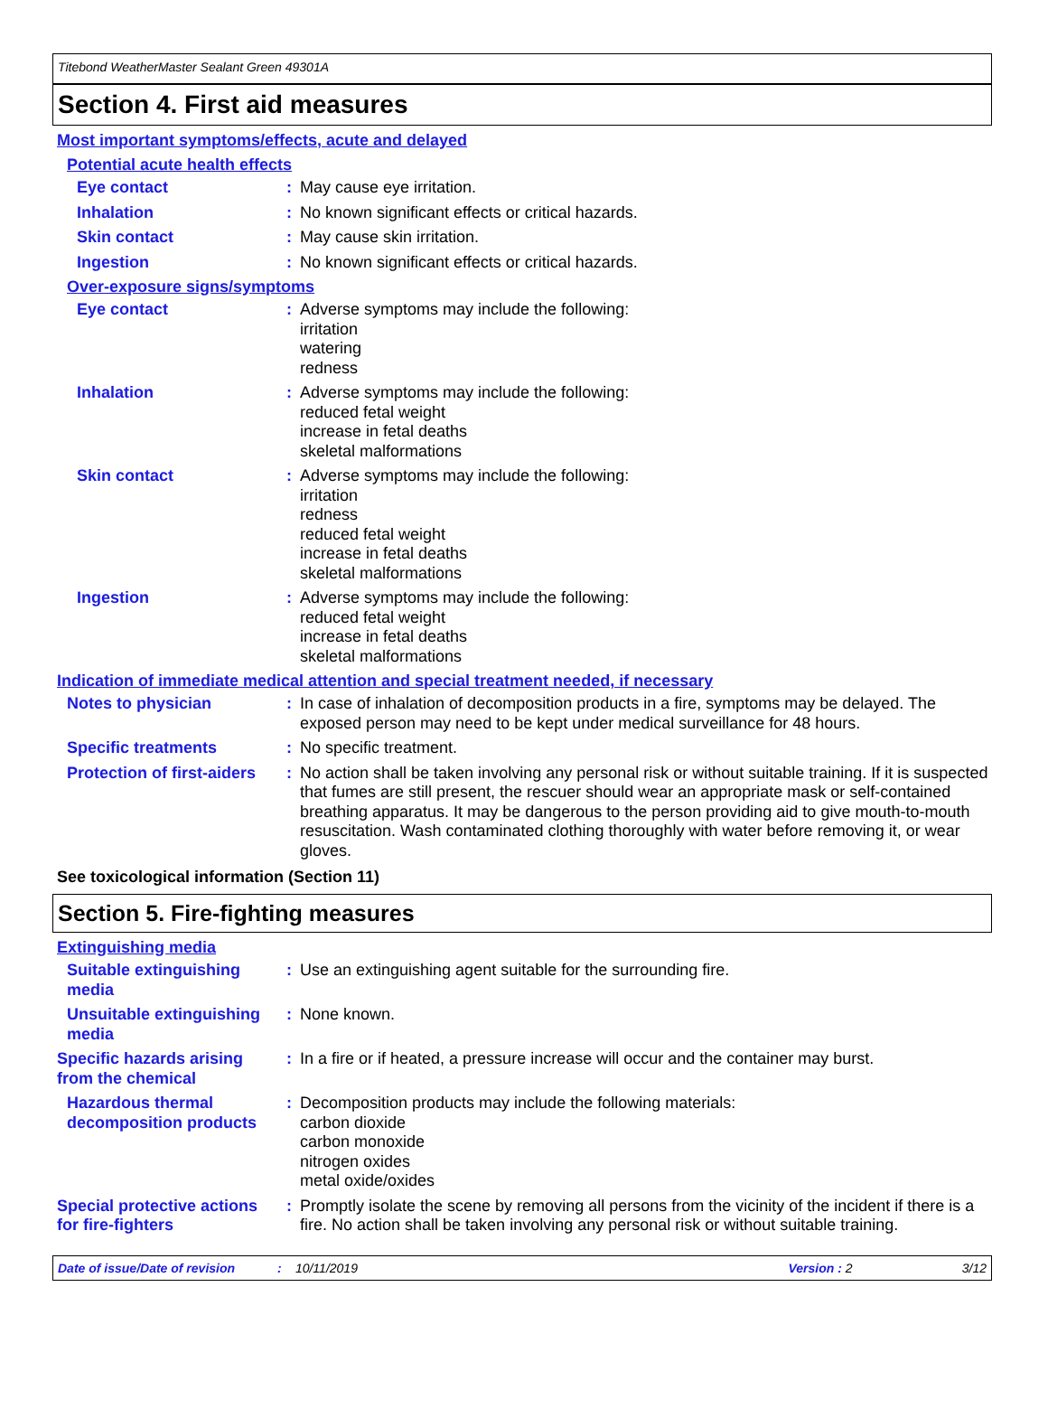Titebond WeatherMaster Sealant Green 49301A
Section 4. First aid measures
Most important symptoms/effects, acute and delayed
Potential acute health effects
Eye contact : May cause eye irritation.
Inhalation : No known significant effects or critical hazards.
Skin contact : May cause skin irritation.
Ingestion : No known significant effects or critical hazards.
Over-exposure signs/symptoms
Eye contact : Adverse symptoms may include the following:
irritation
watering
redness
Inhalation : Adverse symptoms may include the following:
reduced fetal weight
increase in fetal deaths
skeletal malformations
Skin contact : Adverse symptoms may include the following:
irritation
redness
reduced fetal weight
increase in fetal deaths
skeletal malformations
Ingestion : Adverse symptoms may include the following:
reduced fetal weight
increase in fetal deaths
skeletal malformations
Indication of immediate medical attention and special treatment needed, if necessary
Notes to physician : In case of inhalation of decomposition products in a fire, symptoms may be delayed. The exposed person may need to be kept under medical surveillance for 48 hours.
Specific treatments : No specific treatment.
Protection of first-aiders
: No action shall be taken involving any personal risk or without suitable training. If it is suspected that fumes are still present, the rescuer should wear an appropriate mask or self-contained breathing apparatus. It may be dangerous to the person providing aid to give mouth-to-mouth resuscitation. Wash contaminated clothing thoroughly with water before removing it, or wear gloves.
See toxicological information (Section 11)
Section 5. Fire-fighting measures
Extinguishing media
Suitable extinguishing media
: Use an extinguishing agent suitable for the surrounding fire.
Unsuitable extinguishing media
: None known.
Specific hazards arising from the chemical
: In a fire or if heated, a pressure increase will occur and the container may burst.
Hazardous thermal decomposition products
: Decomposition products may include the following materials:
carbon dioxide
carbon monoxide
nitrogen oxides
metal oxide/oxides
Special protective actions for fire-fighters
: Promptly isolate the scene by removing all persons from the vicinity of the incident if there is a fire. No action shall be taken involving any personal risk or without suitable training.
Date of issue/Date of revision: 10/11/2019 Version : 2 3/12